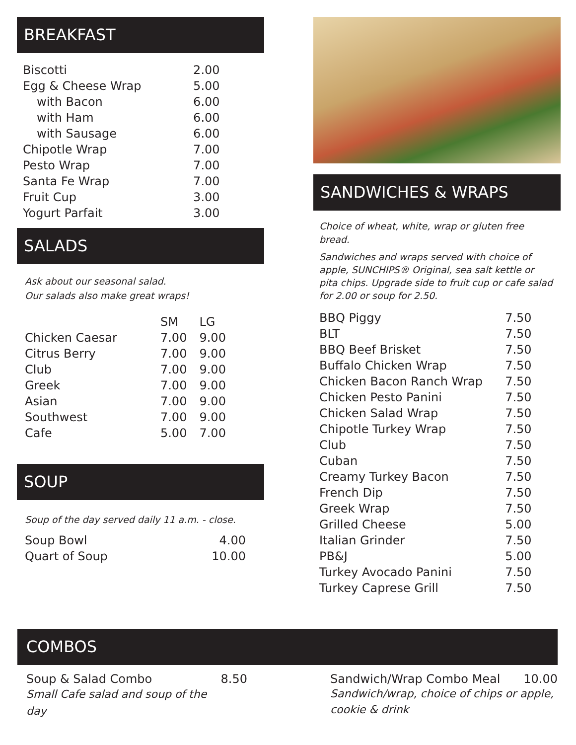BREAKFAST
| Biscotti | 2.00 |
| Egg & Cheese Wrap | 5.00 |
| with Bacon | 6.00 |
| with Ham | 6.00 |
| with Sausage | 6.00 |
| Chipotle Wrap | 7.00 |
| Pesto Wrap | 7.00 |
| Santa Fe Wrap | 7.00 |
| Fruit Cup | 3.00 |
| Yogurt Parfait | 3.00 |
SALADS
Ask about our seasonal salad.
Our salads also make great wraps!
| | SM | LG |
| --- | --- | --- |
| Chicken Caesar | 7.00 | 9.00 |
| Citrus Berry | 7.00 | 9.00 |
| Club | 7.00 | 9.00 |
| Greek | 7.00 | 9.00 |
| Asian | 7.00 | 9.00 |
| Southwest | 7.00 | 9.00 |
| Cafe | 5.00 | 7.00 |
SOUP
Soup of the day served daily 11 a.m. - close.
| Soup Bowl | 4.00 |
| Quart of Soup | 10.00 |
SANDWICHES & WRAPS
Choice of wheat, white, wrap or gluten free bread.
Sandwiches and wraps served with choice of apple, SUNCHIPS® Original, sea salt kettle or pita chips. Upgrade side to fruit cup or cafe salad for 2.00 or soup for 2.50.
| BBQ Piggy | 7.50 |
| BLT | 7.50 |
| BBQ Beef Brisket | 7.50 |
| Buffalo Chicken Wrap | 7.50 |
| Chicken Bacon Ranch Wrap | 7.50 |
| Chicken Pesto Panini | 7.50 |
| Chicken Salad Wrap | 7.50 |
| Chipotle Turkey Wrap | 7.50 |
| Club | 7.50 |
| Cuban | 7.50 |
| Creamy Turkey Bacon | 7.50 |
| French Dip | 7.50 |
| Greek Wrap | 7.50 |
| Grilled Cheese | 5.00 |
| Italian Grinder | 7.50 |
| PB&J | 5.00 |
| Turkey Avocado Panini | 7.50 |
| Turkey Caprese Grill | 7.50 |
COMBOS
Soup & Salad Combo 8.50
Small Cafe salad and soup of the day
Sandwich/Wrap Combo Meal 10.00
Sandwich/wrap, choice of chips or apple, cookie & drink